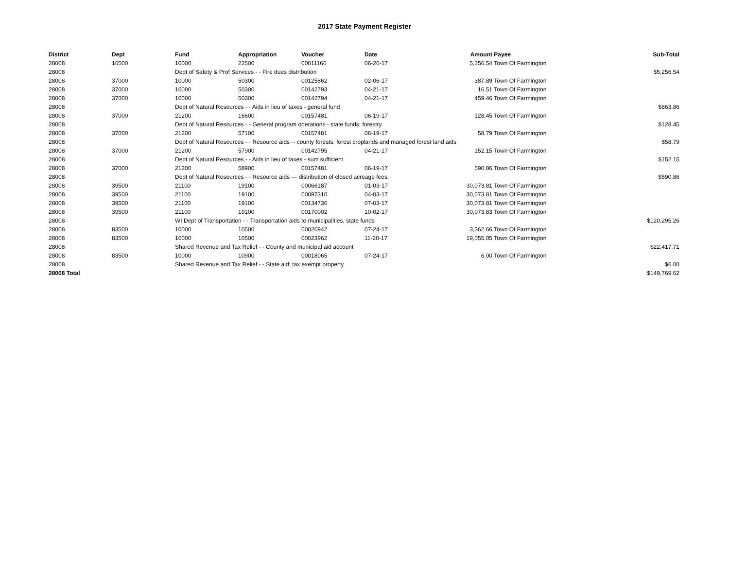2017 State Payment Register
| District | Dept | Fund | Appropriation | Voucher | Date | Amount | Payee | Sub-Total |
| --- | --- | --- | --- | --- | --- | --- | --- | --- |
| 28008 | 16500 | 10000 | 22500 | 00011166 | 06-26-17 | 5,256.54 | Town Of Farmington | |
| 28008 | | Dept of Safety & Prof Services - - Fire dues distribution | | | | | | $5,256.54 |
| 28008 | 37000 | 10000 | 50300 | 00125862 | 02-06-17 | 387.89 | Town Of Farmington | |
| 28008 | 37000 | 10000 | 50300 | 00142793 | 04-21-17 | 16.51 | Town Of Farmington | |
| 28008 | 37000 | 10000 | 50300 | 00142794 | 04-21-17 | 459.46 | Town Of Farmington | |
| 28008 | | Dept of Natural Resources - - Aids in lieu of taxes - general fund | | | | | | $863.86 |
| 28008 | 37000 | 21200 | 16600 | 00157481 | 06-19-17 | 128.45 | Town Of Farmington | |
| 28008 | | Dept of Natural Resources - - General program operations - state funds; forestry | | | | | | $128.45 |
| 28008 | 37000 | 21200 | 57100 | 00157481 | 06-19-17 | 58.79 | Town Of Farmington | |
| 28008 | | Dept of Natural Resources - - Resource aids -- county forests, forest croplands and managed forest land aids | | | | | | $58.79 |
| 28008 | 37000 | 21200 | 57900 | 00142795 | 04-21-17 | 152.15 | Town Of Farmington | |
| 28008 | | Dept of Natural Resources - - Aids in lieu of taxes - sum sufficient | | | | | | $152.15 |
| 28008 | 37000 | 21200 | 58900 | 00157481 | 06-19-17 | 590.86 | Town Of Farmington | |
| 28008 | | Dept of Natural Resources - - Resource aids — distribution of closed acreage fees. | | | | | | $590.86 |
| 28008 | 39500 | 21100 | 19100 | 00066187 | 01-03-17 | 30,073.81 | Town Of Farmington | |
| 28008 | 39500 | 21100 | 19100 | 00097310 | 04-03-17 | 30,073.81 | Town Of Farmington | |
| 28008 | 39500 | 21100 | 19100 | 00134736 | 07-03-17 | 30,073.81 | Town Of Farmington | |
| 28008 | 39500 | 21100 | 19100 | 00170002 | 10-02-17 | 30,073.83 | Town Of Farmington | |
| 28008 | | WI Dept of Transportation - - Transportation aids to municipalities, state funds | | | | | | $120,295.26 |
| 28008 | 83500 | 10000 | 10500 | 00020942 | 07-24-17 | 3,362.66 | Town Of Farmington | |
| 28008 | 83500 | 10000 | 10500 | 00023962 | 11-20-17 | 19,055.05 | Town Of Farmington | |
| 28008 | | Shared Revenue and Tax Relief - - County and municipal aid account | | | | | | $22,417.71 |
| 28008 | 83500 | 10000 | 10900 | 00018065 | 07-24-17 | 6.00 | Town Of Farmington | |
| 28008 | | Shared Revenue and Tax Relief - - State aid; tax exempt property | | | | | | $6.00 |
| 28008 Total | | | | | | | | $149,769.62 |